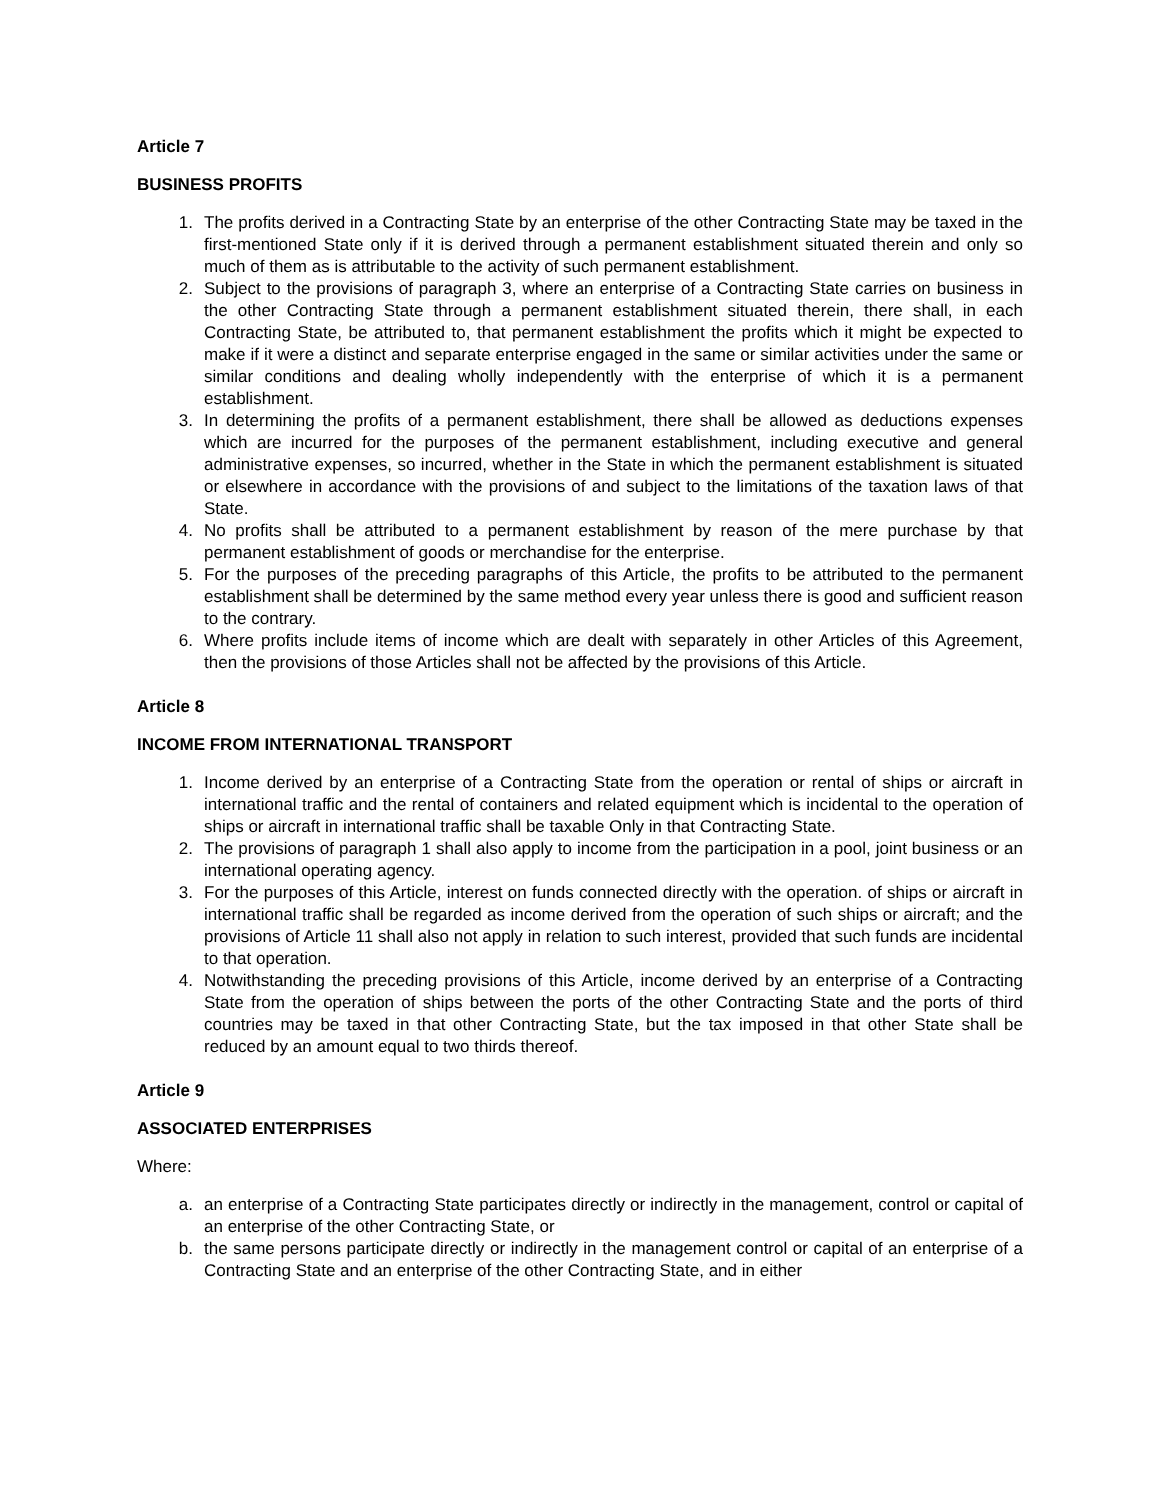Article 7
BUSINESS PROFITS
1. The profits derived in a Contracting State by an enterprise of the other Contracting State may be taxed in the first-mentioned State only if it is derived through a permanent establishment situated therein and only so much of them as is attributable to the activity of such permanent establishment.
2. Subject to the provisions of paragraph 3, where an enterprise of a Contracting State carries on business in the other Contracting State through a permanent establishment situated therein, there shall, in each Contracting State, be attributed to, that permanent establishment the profits which it might be expected to make if it were a distinct and separate enterprise engaged in the same or similar activities under the same or similar conditions and dealing wholly independently with the enterprise of which it is a permanent establishment.
3. In determining the profits of a permanent establishment, there shall be allowed as deductions expenses which are incurred for the purposes of the permanent establishment, including executive and general administrative expenses, so incurred, whether in the State in which the permanent establishment is situated or elsewhere in accordance with the provisions of and subject to the limitations of the taxation laws of that State.
4. No profits shall be attributed to a permanent establishment by reason of the mere purchase by that permanent establishment of goods or merchandise for the enterprise.
5. For the purposes of the preceding paragraphs of this Article, the profits to be attributed to the permanent establishment shall be determined by the same method every year unless there is good and sufficient reason to the contrary.
6. Where profits include items of income which are dealt with separately in other Articles of this Agreement, then the provisions of those Articles shall not be affected by the provisions of this Article.
Article 8
INCOME FROM INTERNATIONAL TRANSPORT
1. Income derived by an enterprise of a Contracting State from the operation or rental of ships or aircraft in international traffic and the rental of containers and related equipment which is incidental to the operation of ships or aircraft in international traffic shall be taxable Only in that Contracting State.
2. The provisions of paragraph 1 shall also apply to income from the participation in a pool, joint business or an international operating agency.
3. For the purposes of this Article, interest on funds connected directly with the operation. of ships or aircraft in international traffic shall be regarded as income derived from the operation of such ships or aircraft; and the provisions of Article 11 shall also not apply in relation to such interest, provided that such funds are incidental to that operation.
4. Notwithstanding the preceding provisions of this Article, income derived by an enterprise of a Contracting State from the operation of ships between the ports of the other Contracting State and the ports of third countries may be taxed in that other Contracting State, but the tax imposed in that other State shall be reduced by an amount equal to two thirds thereof.
Article 9
ASSOCIATED ENTERPRISES
Where:
a. an enterprise of a Contracting State participates directly or indirectly in the management, control or capital of an enterprise of the other Contracting State, or
b. the same persons participate directly or indirectly in the management control or capital of an enterprise of a Contracting State and an enterprise of the other Contracting State, and in either